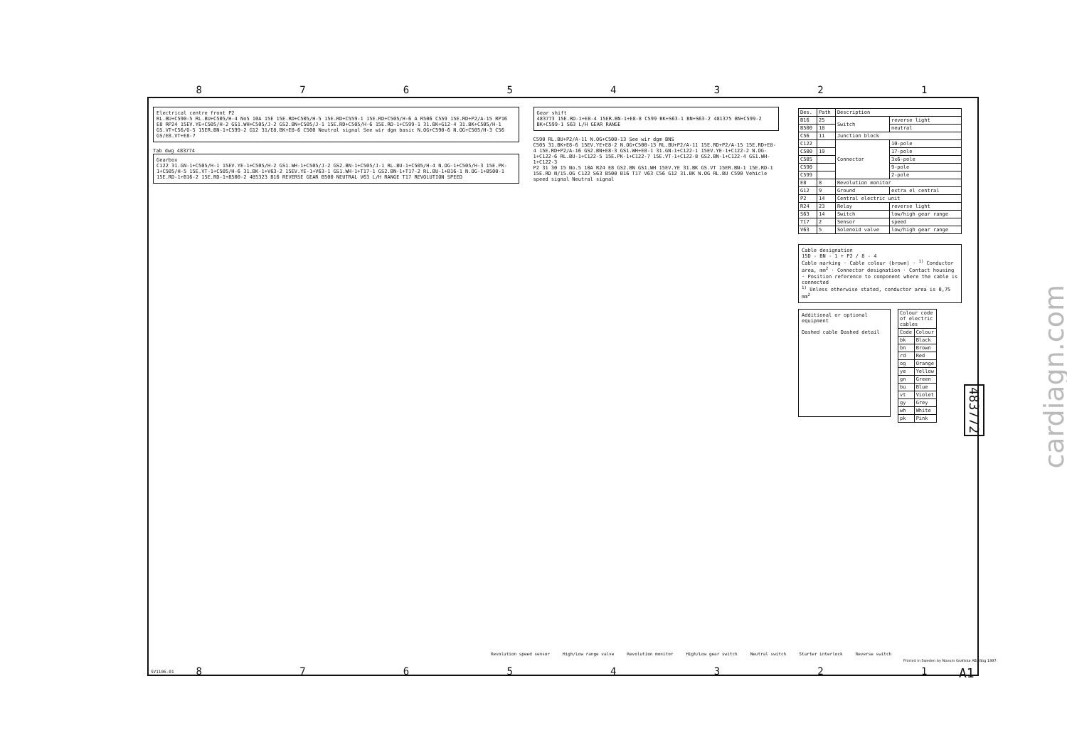87654321
Electrical centre front P2
RL.BU+C590-5 RL.BU+C505/H-4 No5 10A 15E 15E.RD+C505/H-5 15E.RD+C559-1 15E.RD+C505/H-6 A R506 C559 15E.RD+P2/A-15 RP16 E8 RP24 15EV.YE+C505/H-2 GS1.WH+C505/J-2 GS2.BN+C505/J-1 15E.RD+C505/H-6 15E.RD-1+C599-1 31.BK+G12-4 31.BK+C505/H-1 GS.VT+C56/O-5 15ER.BN-1+C599-2 G12 31/E8.BK+E8-6 C500 Neutral signal See wir dgm basic N.OG+C590-6 N.OG+C505/H-3 C56 GS/E8.VT+E8-7
Tab dwg 483774
Gearbox
C122 31.GN-1+C505/H-1 15EV.YE-1+C505/H-2 GS1.WH-1+C505/J-2 GS2.BN-1+C505/J-1 RL.BU-1+C505/H-4 N.OG-1+C505/H-3 15E.PK-1+C505/H-5 15E.VT-1+C505/H-6 31.BK-1+V63-2 15EV.YE-1+V63-1 GS1.WH-1+T17-1 GS2.BN-1+T17-2 RL.BU-1+B16-1 N.OG-1+B500-1 15E.RD-1+B16-2 15E.RD-1+B500-2 485323 B16 REVERSE GEAR B500 NEUTRAL V63 L/H RANGE T17 REVOLUTION SPEED
Gear shift
483773 15E.RD-1+E8-4 15ER.BN-1+E8-8 C599 BK+S63-1 BN+S63-2 481375 BN+C599-2 BK+C599-1 S63 L/H GEAR RANGE
C590 RL.BU+P2/A-11 N.OG+C500-13 See wir dgm BNS
C505 31.BK+E8-6 15EV.YE+E8-2 N.OG+C500-13 RL.BU+P2/A-11 15E.RD+P2/A-15 15E.RD+E8-4 15E.RD+P2/A-16 GS2.BN+E8-3 GS1.WH+E8-1 31.GN-1+C122-1 15EV.YE-1+C122-2 N.OG-1+C122-6 RL.BU-1+C122-5 15E.PK-1+C122-7 15E.VT-1+C122-8 GS2.BN-1+C122-4 GS1.WH-1+C122-3
P2 31 30 15 No.5 10A R24 E8 GS2.BN GS1.WH 15EV.YE 31.BK GS.VT 15ER.BN-1 15E.RD-1 15E.RD N/15.OG C122 S63 B500 B16 T17 V63 C56 G12 31.BK N.OG RL.BU C590 Vehicle speed signal Neutral signal
| Des. | Path | Description | |
| --- | --- | --- | --- |
| B16 | 25 | Switch | reverse light |
| B500 | 18 | | neutral |
| C56 | 11 | Junction block | |
| C122 | | Connector | 10-pole |
| C500 | 19 | | 17-pole |
| C505 | | | 3x6-pole |
| C590 | | | 9-pole |
| C599 | | | 2-pole |
| E8 | 8 | Revolution monitor | |
| G12 | 9 | Ground | extra el central |
| P2 | 14 | Central electric unit | |
| R24 | 23 | Relay | reverse light |
| S63 | 14 | Switch | low/high gear range |
| T17 | 2 | Sensor | speed |
| V63 | 5 | Solenoid valve | low/high gear range |
Cable designation
15D - BN - 1 + P2 / 8 - 4
Cable marking · Cable colour (brown) · <sup>1)</sup> Conductor area, mm<sup>2</sup> · Connector designation · Contact housing · Position reference to component where the cable is connected
<sup>1)</sup> Unless otherwise stated, conductor area is 0,75 mm<sup>2</sup>
Additional or optional equipment
Dashed cable Dashed detail
| Colour code of electric cables | |
| --- | --- |
| Code | Colour |
| bk | Black |
| bn | Brown |
| rd | Red |
| og | Orange |
| ye | Yellow |
| gn | Green |
| bu | Blue |
| vt | Violet |
| gy | Grey |
| wh | White |
| pk | Pink |
483772
Revolution speed sensor High/Low range valve Revolution monitor High/Low gear switch Neutral switch Starter interlock Reverse switch
Printed in Sweden by Novum Grafiska AB, Gbg 1997.
SV1106-01
87654321 A1
cardiagn.com